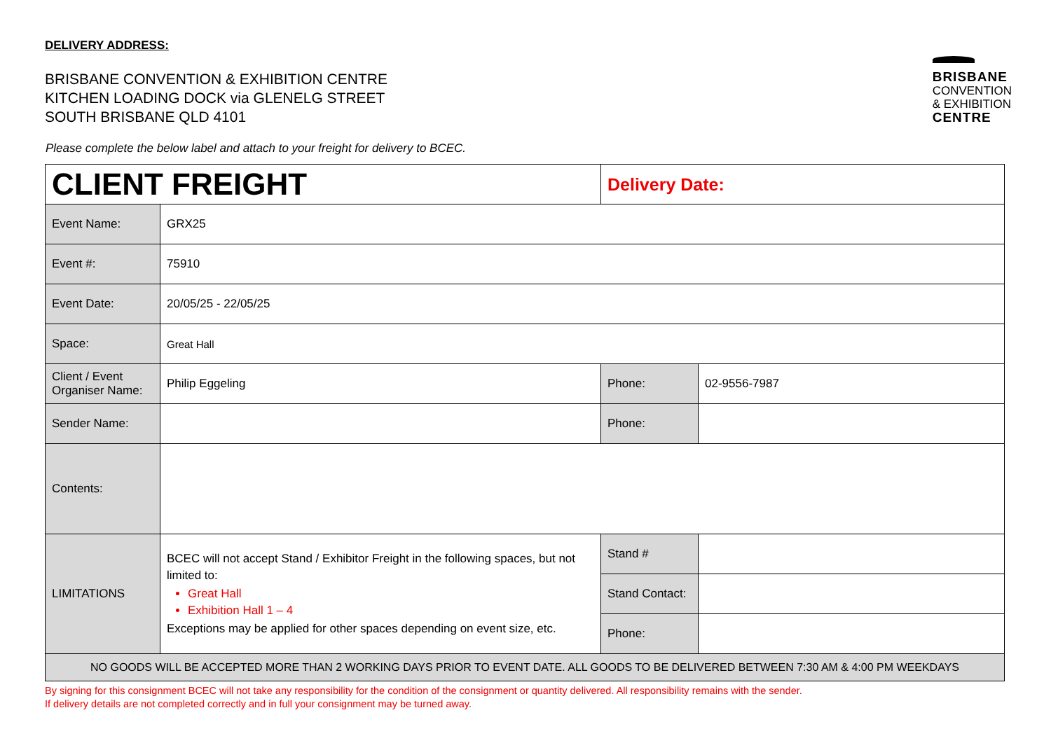DELIVERY ADDRESS:
BRISBANE CONVENTION & EXHIBITION CENTRE
KITCHEN LOADING DOCK via GLENELG STREET
SOUTH BRISBANE QLD 4101
BRISBANE
CONVENTION
& EXHIBITION
CENTRE
Please complete the below label and attach to your freight for delivery to BCEC.
| CLIENT FREIGHT | | Delivery Date: | |
| Event Name: | GRX25 | | |
| Event #: | 75910 | | |
| Event Date: | 20/05/25 - 22/05/25 | | |
| Space: | Great Hall | | |
| Client / Event Organiser Name: | Philip Eggeling | Phone: | 02-9556-7987 |
| Sender Name: | | Phone: | |
| Contents: | | | |
| LIMITATIONS | BCEC will not accept Stand / Exhibitor Freight in the following spaces, but not limited to: Great Hall Exhibition Hall 1 – 4 Exceptions may be applied for other spaces depending on event size, etc. | Stand # | |
| | | Stand Contact: | |
| | | Phone: | |
| NO GOODS WILL BE ACCEPTED MORE THAN 2 WORKING DAYS PRIOR TO EVENT DATE. ALL GOODS TO BE DELIVERED BETWEEN 7:30 AM & 4:00 PM WEEKDAYS | | | |
By signing for this consignment BCEC will not take any responsibility for the condition of the consignment or quantity delivered. All responsibility remains with the sender.
If delivery details are not completed correctly and in full your consignment may be turned away.